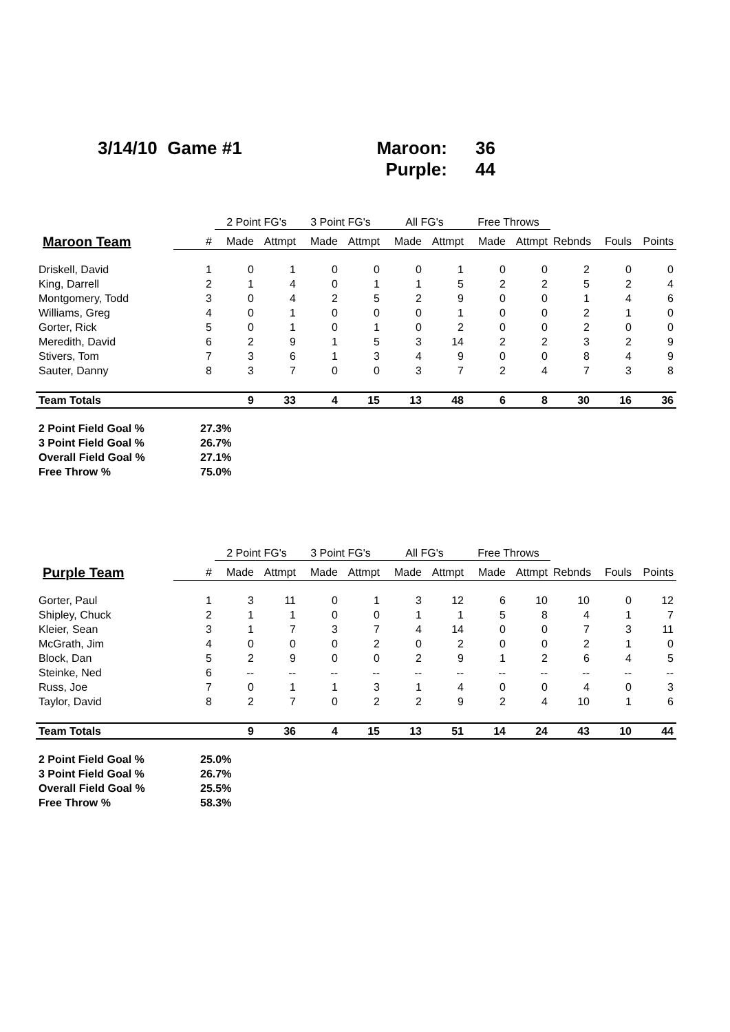3/14/10 Game #1 Maroon: 36
Purple: 44
| | | 2 Point FG's | | 3 Point FG's | | All FG's | | Free Throws | | | | |
| --- | --- | --- | --- | --- | --- | --- | --- | --- | --- | --- | --- | --- |
| Maroon Team | # | Made | Attmpt | Made | Attmpt | Made | Attmpt | Made | Attmpt | Rebnds | Fouls | Points |
| Driskell, David | 1 | 0 | 1 | 0 | 0 | 0 | 1 | 0 | 0 | 2 | 0 | 0 |
| King, Darrell | 2 | 1 | 4 | 0 | 1 | 1 | 5 | 2 | 2 | 5 | 2 | 4 |
| Montgomery, Todd | 3 | 0 | 4 | 2 | 5 | 2 | 9 | 0 | 0 | 1 | 4 | 6 |
| Williams, Greg | 4 | 0 | 1 | 0 | 0 | 0 | 1 | 0 | 0 | 2 | 1 | 0 |
| Gorter, Rick | 5 | 0 | 1 | 0 | 1 | 0 | 2 | 0 | 0 | 2 | 0 | 0 |
| Meredith, David | 6 | 2 | 9 | 1 | 5 | 3 | 14 | 2 | 2 | 3 | 2 | 9 |
| Stivers, Tom | 7 | 3 | 6 | 1 | 3 | 4 | 9 | 0 | 0 | 8 | 4 | 9 |
| Sauter, Danny | 8 | 3 | 7 | 0 | 0 | 3 | 7 | 2 | 4 | 7 | 3 | 8 |
| Team Totals | | 9 | 33 | 4 | 15 | 13 | 48 | 6 | 8 | 30 | 16 | 36 |
2 Point Field Goal % 27.3%
3 Point Field Goal % 26.7%
Overall Field Goal % 27.1%
Free Throw % 75.0%
| | | 2 Point FG's | | 3 Point FG's | | All FG's | | Free Throws | | | | |
| --- | --- | --- | --- | --- | --- | --- | --- | --- | --- | --- | --- | --- |
| Purple Team | # | Made | Attmpt | Made | Attmpt | Made | Attmpt | Made | Attmpt | Rebnds | Fouls | Points |
| Gorter, Paul | 1 | 3 | 11 | 0 | 1 | 3 | 12 | 6 | 10 | 10 | 0 | 12 |
| Shipley, Chuck | 2 | 1 | 1 | 0 | 0 | 1 | 1 | 5 | 8 | 4 | 1 | 7 |
| Kleier, Sean | 3 | 1 | 7 | 3 | 7 | 4 | 14 | 0 | 0 | 7 | 3 | 11 |
| McGrath, Jim | 4 | 0 | 0 | 0 | 2 | 0 | 2 | 0 | 0 | 2 | 1 | 0 |
| Block, Dan | 5 | 2 | 9 | 0 | 0 | 2 | 9 | 1 | 2 | 6 | 4 | 5 |
| Steinke, Ned | 6 | -- | -- | -- | -- | -- | -- | -- | -- | -- | -- | -- |
| Russ, Joe | 7 | 0 | 1 | 1 | 3 | 1 | 4 | 0 | 0 | 4 | 0 | 3 |
| Taylor, David | 8 | 2 | 7 | 0 | 2 | 2 | 9 | 2 | 4 | 10 | 1 | 6 |
| Team Totals | | 9 | 36 | 4 | 15 | 13 | 51 | 14 | 24 | 43 | 10 | 44 |
2 Point Field Goal % 25.0%
3 Point Field Goal % 26.7%
Overall Field Goal % 25.5%
Free Throw % 58.3%